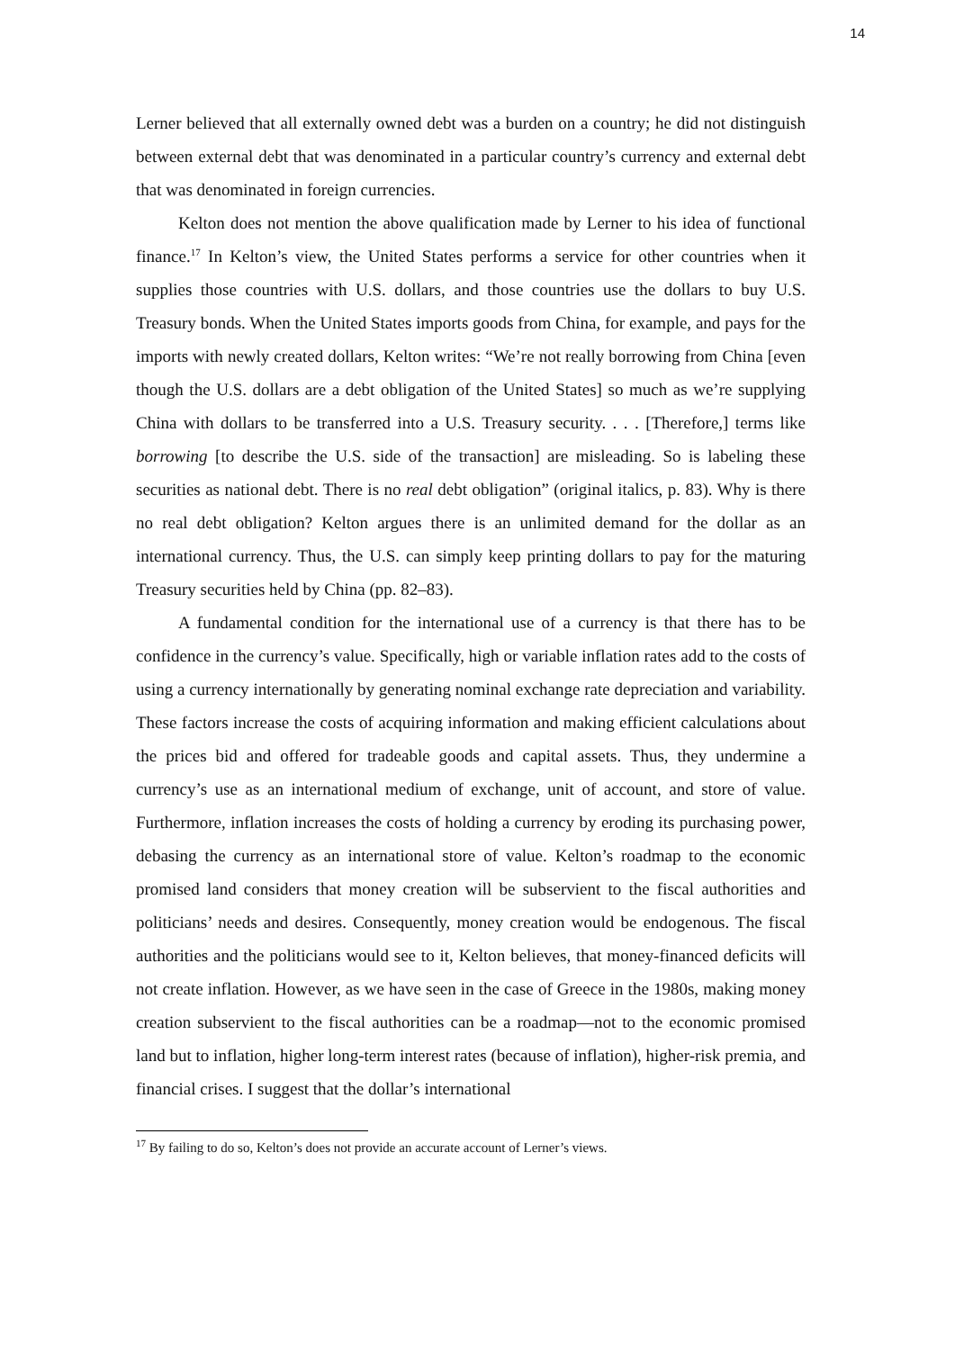14
Lerner believed that all externally owned debt was a burden on a country; he did not distinguish between external debt that was denominated in a particular country’s currency and external debt that was denominated in foreign currencies.
Kelton does not mention the above qualification made by Lerner to his idea of functional finance.<sup>17</sup> In Kelton’s view, the United States performs a service for other countries when it supplies those countries with U.S. dollars, and those countries use the dollars to buy U.S. Treasury bonds. When the United States imports goods from China, for example, and pays for the imports with newly created dollars, Kelton writes: “We’re not really borrowing from China [even though the U.S. dollars are a debt obligation of the United States] so much as we’re supplying China with dollars to be transferred into a U.S. Treasury security. . . . [Therefore,] terms like borrowing [to describe the U.S. side of the transaction] are misleading. So is labeling these securities as national debt. There is no real debt obligation” (original italics, p. 83). Why is there no real debt obligation? Kelton argues there is an unlimited demand for the dollar as an international currency. Thus, the U.S. can simply keep printing dollars to pay for the maturing Treasury securities held by China (pp. 82–83).
A fundamental condition for the international use of a currency is that there has to be confidence in the currency’s value. Specifically, high or variable inflation rates add to the costs of using a currency internationally by generating nominal exchange rate depreciation and variability. These factors increase the costs of acquiring information and making efficient calculations about the prices bid and offered for tradeable goods and capital assets. Thus, they undermine a currency’s use as an international medium of exchange, unit of account, and store of value. Furthermore, inflation increases the costs of holding a currency by eroding its purchasing power, debasing the currency as an international store of value. Kelton’s roadmap to the economic promised land considers that money creation will be subservient to the fiscal authorities and politicians’ needs and desires. Consequently, money creation would be endogenous. The fiscal authorities and the politicians would see to it, Kelton believes, that money-financed deficits will not create inflation. However, as we have seen in the case of Greece in the 1980s, making money creation subservient to the fiscal authorities can be a roadmap—not to the economic promised land but to inflation, higher long-term interest rates (because of inflation), higher-risk premia, and financial crises. I suggest that the dollar’s international
<sup>17</sup> By failing to do so, Kelton’s does not provide an accurate account of Lerner’s views.